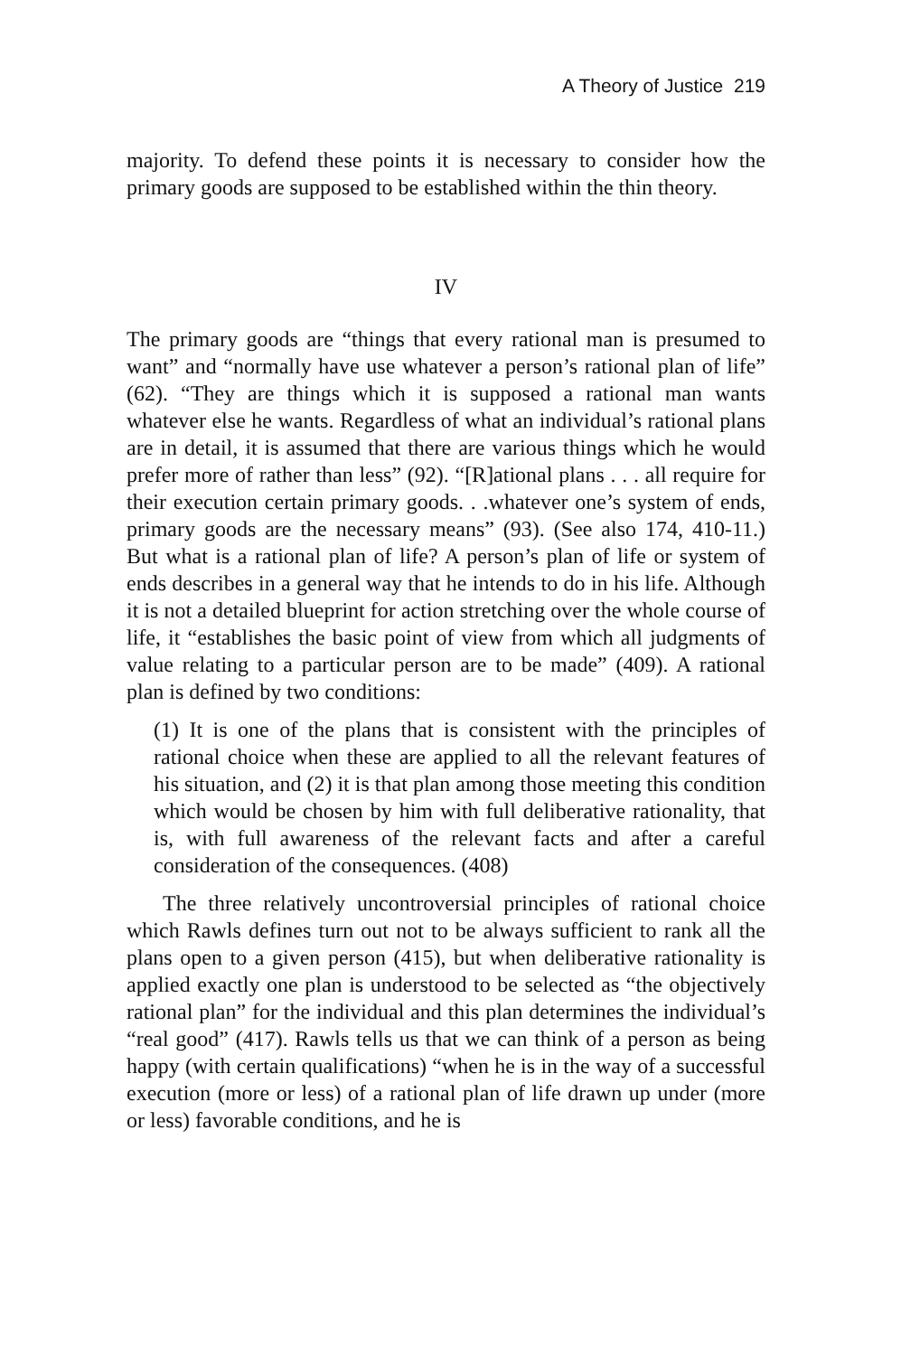A Theory of Justice 219
majority. To defend these points it is necessary to consider how the primary goods are supposed to be established within the thin theory.
IV
The primary goods are “things that every rational man is presumed to want” and “normally have use whatever a person’s rational plan of life” (62). “They are things which it is supposed a rational man wants whatever else he wants. Regardless of what an individual’s rational plans are in detail, it is assumed that there are various things which he would prefer more of rather than less” (92). “[R]ational plans . . . all require for their execution certain primary goods. . .whatever one’s system of ends, primary goods are the necessary means” (93). (See also 174, 410-11.) But what is a rational plan of life? A person’s plan of life or system of ends describes in a general way that he intends to do in his life. Although it is not a detailed blueprint for action stretching over the whole course of life, it “establishes the basic point of view from which all judgments of value relating to a particular person are to be made” (409). A rational plan is defined by two conditions:
(1) It is one of the plans that is consistent with the principles of rational choice when these are applied to all the relevant features of his situation, and (2) it is that plan among those meeting this condition which would be chosen by him with full deliberative rationality, that is, with full awareness of the relevant facts and after a careful consideration of the consequences. (408)
The three relatively uncontroversial principles of rational choice which Rawls defines turn out not to be always sufficient to rank all the plans open to a given person (415), but when deliberative rationality is applied exactly one plan is understood to be selected as “the objectively rational plan” for the individual and this plan determines the individual’s “real good” (417). Rawls tells us that we can think of a person as being happy (with certain qualifications) “when he is in the way of a successful execution (more or less) of a rational plan of life drawn up under (more or less) favorable conditions, and he is